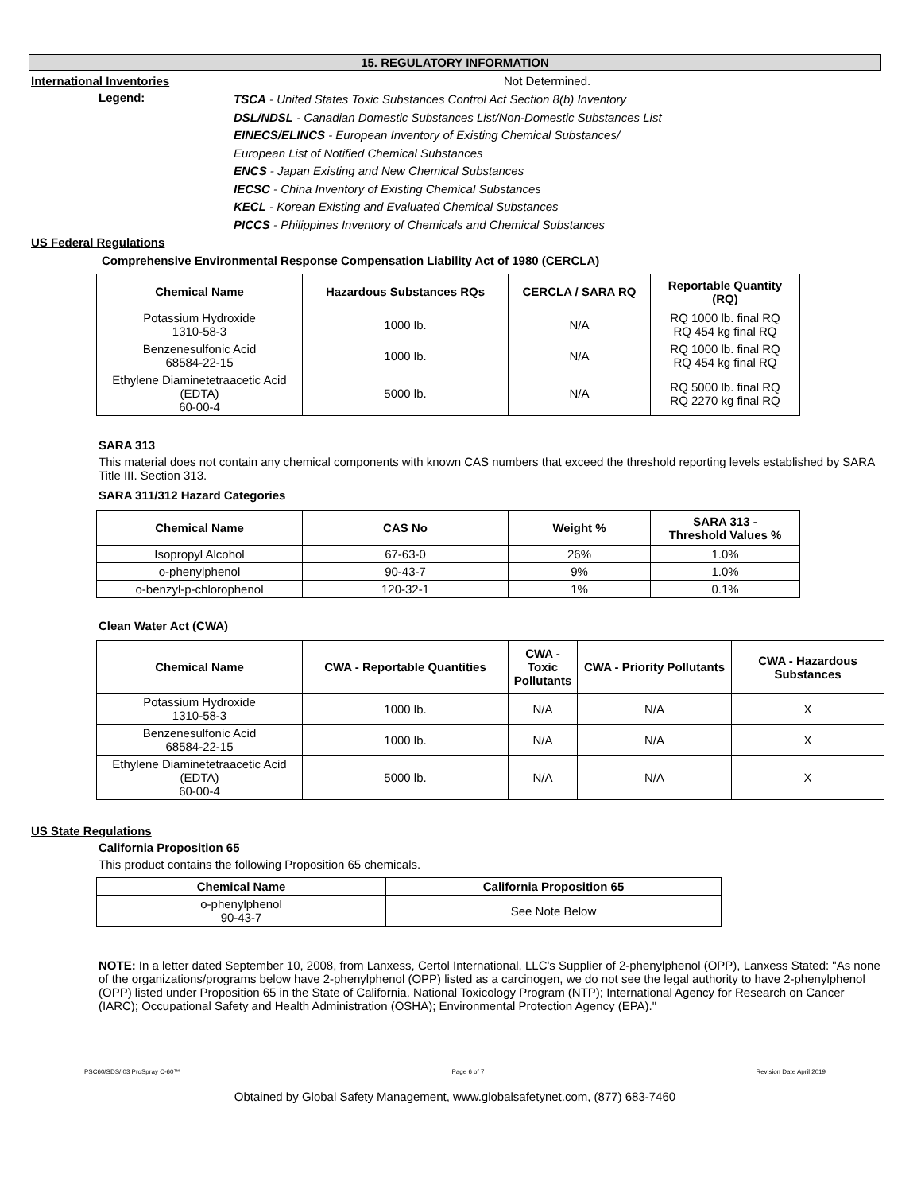15. REGULATORY INFORMATION
International Inventories Not Determined.
Legend:
TSCA - United States Toxic Substances Control Act Section 8(b) Inventory
DSL/NDSL - Canadian Domestic Substances List/Non-Domestic Substances List
EINECS/ELINCS - European Inventory of Existing Chemical Substances/
European List of Notified Chemical Substances
ENCS - Japan Existing and New Chemical Substances
IECSC - China Inventory of Existing Chemical Substances
KECL - Korean Existing and Evaluated Chemical Substances
PICCS - Philippines Inventory of Chemicals and Chemical Substances
US Federal Regulations
Comprehensive Environmental Response Compensation Liability Act of 1980 (CERCLA)
| Chemical Name | Hazardous Substances RQs | CERCLA / SARA RQ | Reportable Quantity (RQ) |
| --- | --- | --- | --- |
| Potassium Hydroxide 1310-58-3 | 1000 lb. | N/A | RQ 1000 lb. final RQ RQ 454 kg final RQ |
| Benzenesulfonic Acid 68584-22-15 | 1000 lb. | N/A | RQ 1000 lb. final RQ RQ 454 kg final RQ |
| Ethylene Diaminetetraacetic Acid (EDTA) 60-00-4 | 5000 lb. | N/A | RQ 5000 lb. final RQ RQ 2270 kg final RQ |
SARA 313
This material does not contain any chemical components with known CAS numbers that exceed the threshold reporting levels established by SARA Title III. Section 313.
SARA 311/312 Hazard Categories
| Chemical Name | CAS No | Weight % | SARA 313 - Threshold Values % |
| --- | --- | --- | --- |
| Isopropyl Alcohol | 67-63-0 | 26% | 1.0% |
| o-phenylphenol | 90-43-7 | 9% | 1.0% |
| o-benzyl-p-chlorophenol | 120-32-1 | 1% | 0.1% |
Clean Water Act (CWA)
| Chemical Name | CWA - Reportable Quantities | CWA - Toxic Pollutants | CWA - Priority Pollutants | CWA - Hazardous Substances |
| --- | --- | --- | --- | --- |
| Potassium Hydroxide 1310-58-3 | 1000 lb. | N/A | N/A | X |
| Benzenesulfonic Acid 68584-22-15 | 1000 lb. | N/A | N/A | X |
| Ethylene Diaminetetraacetic Acid (EDTA) 60-00-4 | 5000 lb. | N/A | N/A | X |
US State Regulations
California Proposition 65
This product contains the following Proposition 65 chemicals.
| Chemical Name | California Proposition 65 |
| --- | --- |
| o-phenylphenol 90-43-7 | See Note Below |
NOTE: In a letter dated September 10, 2008, from Lanxess, Certol International, LLC's Supplier of 2-phenylphenol (OPP), Lanxess Stated: "As none of the organizations/programs below have 2-phenylphenol (OPP) listed as a carcinogen, we do not see the legal authority to have 2-phenylphenol (OPP) listed under Proposition 65 in the State of California. National Toxicology Program (NTP); International Agency for Research on Cancer (IARC); Occupational Safety and Health Administration (OSHA); Environmental Protection Agency (EPA)."
PSC60/SDS/I03 ProSpray C-60™ Page 6 of 7 Revision Date April 2019
Obtained by Global Safety Management, www.globalsafetynet.com, (877) 683-7460